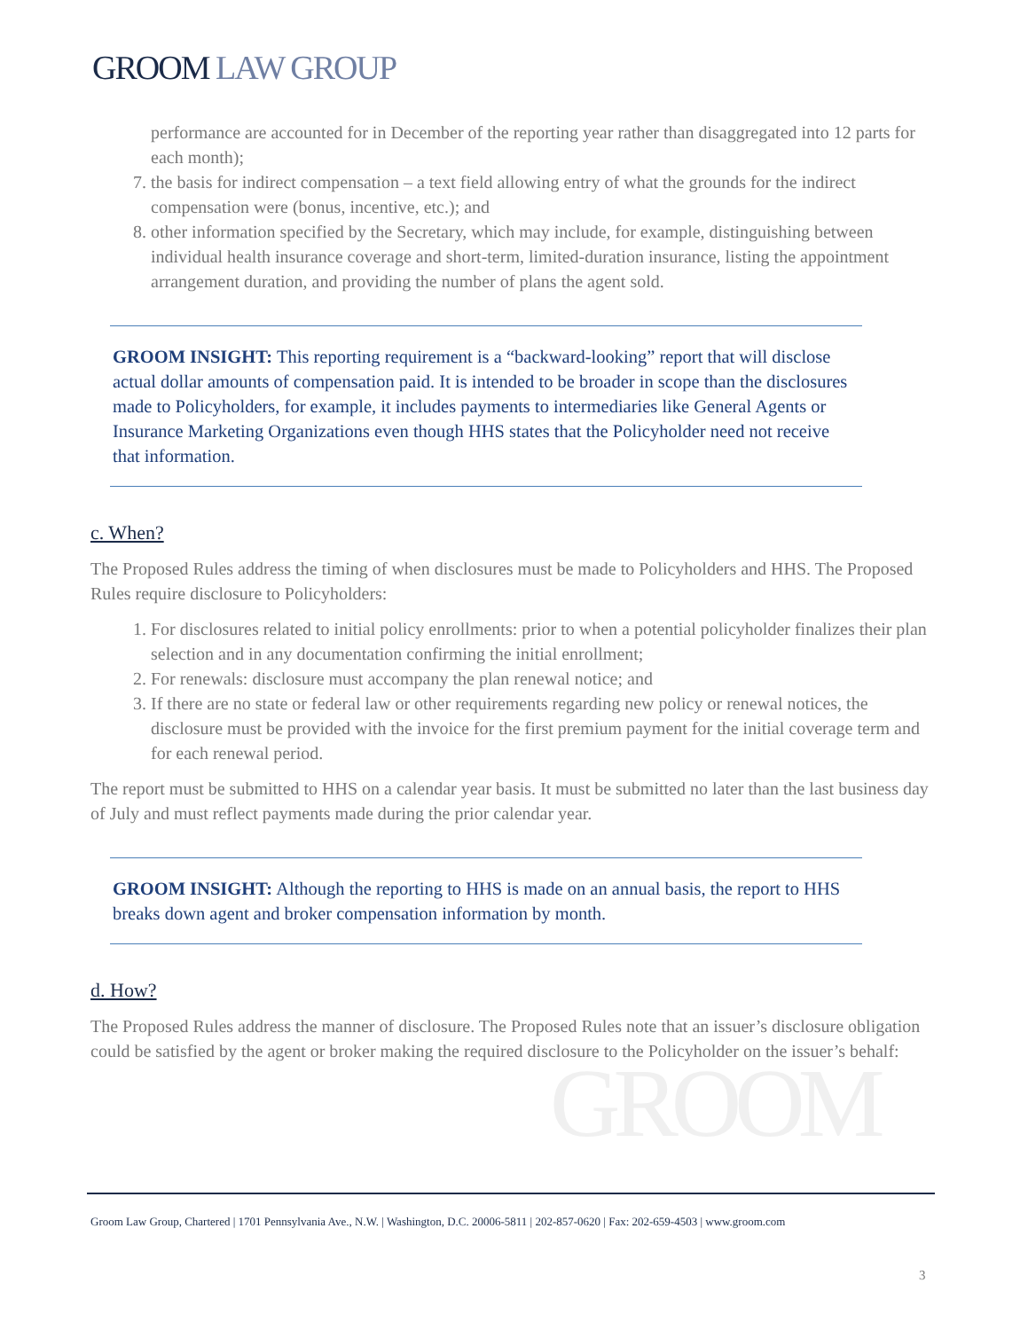GROOM LAW GROUP
performance are accounted for in December of the reporting year rather than disaggregated into 12 parts for each month);
7. the basis for indirect compensation – a text field allowing entry of what the grounds for the indirect compensation were (bonus, incentive, etc.); and
8. other information specified by the Secretary, which may include, for example, distinguishing between individual health insurance coverage and short-term, limited-duration insurance, listing the appointment arrangement duration, and providing the number of plans the agent sold.
GROOM INSIGHT: This reporting requirement is a “backward-looking” report that will disclose actual dollar amounts of compensation paid. It is intended to be broader in scope than the disclosures made to Policyholders, for example, it includes payments to intermediaries like General Agents or Insurance Marketing Organizations even though HHS states that the Policyholder need not receive that information.
c. When?
The Proposed Rules address the timing of when disclosures must be made to Policyholders and HHS. The Proposed Rules require disclosure to Policyholders:
1. For disclosures related to initial policy enrollments: prior to when a potential policyholder finalizes their plan selection and in any documentation confirming the initial enrollment;
2. For renewals: disclosure must accompany the plan renewal notice; and
3. If there are no state or federal law or other requirements regarding new policy or renewal notices, the disclosure must be provided with the invoice for the first premium payment for the initial coverage term and for each renewal period.
The report must be submitted to HHS on a calendar year basis. It must be submitted no later than the last business day of July and must reflect payments made during the prior calendar year.
GROOM INSIGHT: Although the reporting to HHS is made on an annual basis, the report to HHS breaks down agent and broker compensation information by month.
d. How?
The Proposed Rules address the manner of disclosure. The Proposed Rules note that an issuer’s disclosure obligation could be satisfied by the agent or broker making the required disclosure to the Policyholder on the issuer’s behalf:
GROOM
Groom Law Group, Chartered | 1701 Pennsylvania Ave., N.W. | Washington, D.C. 20006-5811 | 202-857-0620 | Fax: 202-659-4503 | www.groom.com
3